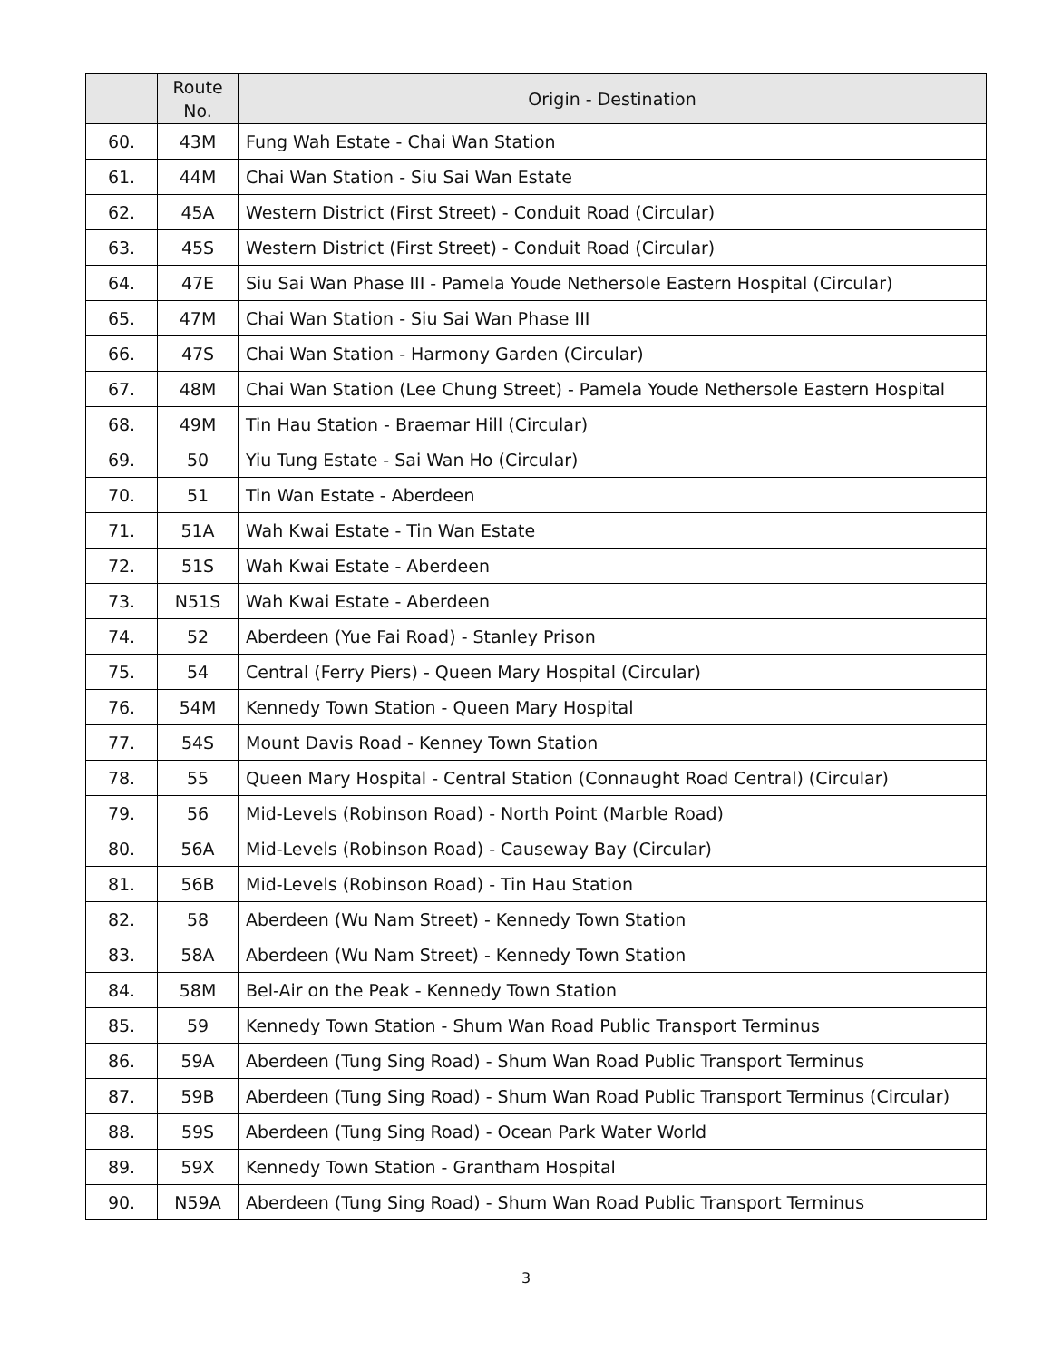| | Route No. | Origin - Destination |
| --- | --- | --- |
| 60. | 43M | Fung Wah Estate - Chai Wan Station |
| 61. | 44M | Chai Wan Station - Siu Sai Wan Estate |
| 62. | 45A | Western District (First Street) - Conduit Road (Circular) |
| 63. | 45S | Western District (First Street) - Conduit Road (Circular) |
| 64. | 47E | Siu Sai Wan Phase III - Pamela Youde Nethersole Eastern Hospital (Circular) |
| 65. | 47M | Chai Wan Station - Siu Sai Wan Phase III |
| 66. | 47S | Chai Wan Station - Harmony Garden (Circular) |
| 67. | 48M | Chai Wan Station (Lee Chung Street) - Pamela Youde Nethersole Eastern Hospital |
| 68. | 49M | Tin Hau Station - Braemar Hill (Circular) |
| 69. | 50 | Yiu Tung Estate - Sai Wan Ho (Circular) |
| 70. | 51 | Tin Wan Estate - Aberdeen |
| 71. | 51A | Wah Kwai Estate - Tin Wan Estate |
| 72. | 51S | Wah Kwai Estate - Aberdeen |
| 73. | N51S | Wah Kwai Estate - Aberdeen |
| 74. | 52 | Aberdeen (Yue Fai Road) - Stanley Prison |
| 75. | 54 | Central (Ferry Piers) - Queen Mary Hospital (Circular) |
| 76. | 54M | Kennedy Town Station - Queen Mary Hospital |
| 77. | 54S | Mount Davis Road - Kenney Town Station |
| 78. | 55 | Queen Mary Hospital - Central Station (Connaught Road Central) (Circular) |
| 79. | 56 | Mid-Levels (Robinson Road) - North Point (Marble Road) |
| 80. | 56A | Mid-Levels (Robinson Road) - Causeway Bay (Circular) |
| 81. | 56B | Mid-Levels (Robinson Road) - Tin Hau Station |
| 82. | 58 | Aberdeen (Wu Nam Street) - Kennedy Town Station |
| 83. | 58A | Aberdeen (Wu Nam Street) - Kennedy Town Station |
| 84. | 58M | Bel-Air on the Peak - Kennedy Town Station |
| 85. | 59 | Kennedy Town Station - Shum Wan Road Public Transport Terminus |
| 86. | 59A | Aberdeen (Tung Sing Road) - Shum Wan Road Public Transport Terminus |
| 87. | 59B | Aberdeen (Tung Sing Road) - Shum Wan Road Public Transport Terminus (Circular) |
| 88. | 59S | Aberdeen (Tung Sing Road) - Ocean Park Water World |
| 89. | 59X | Kennedy Town Station - Grantham Hospital |
| 90. | N59A | Aberdeen (Tung Sing Road) - Shum Wan Road Public Transport Terminus |
3